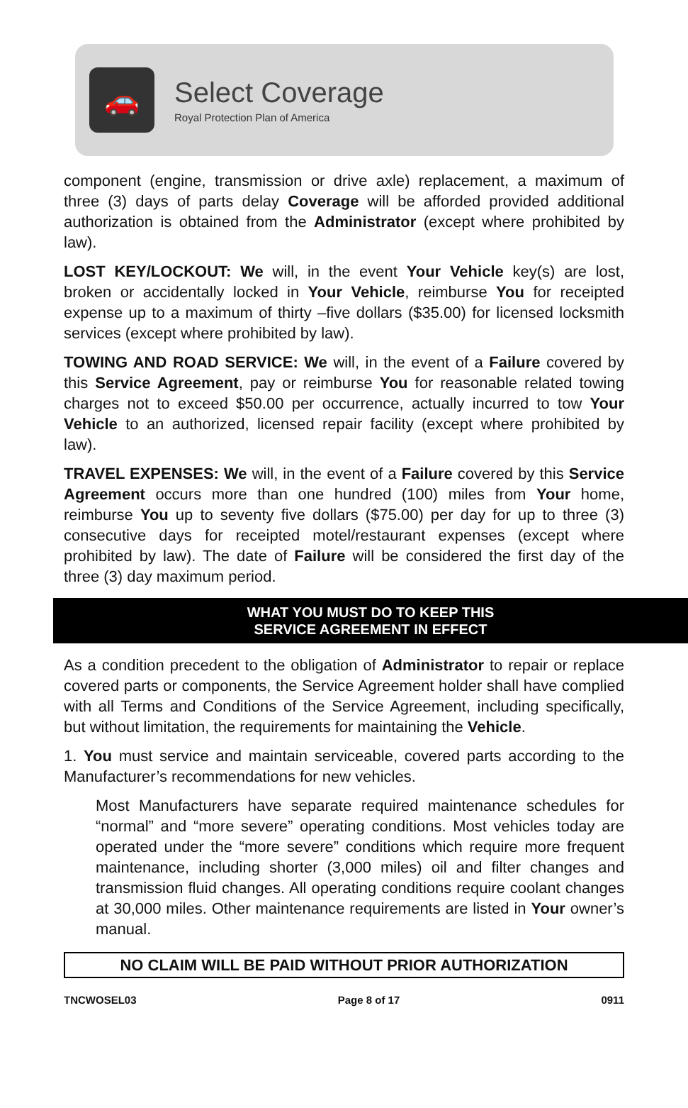🚗
Select Coverage
Royal Protection Plan of America
component (engine, transmission or drive axle) replacement, a maximum of three (3) days of parts delay Coverage will be afforded provided additional authorization is obtained from the Administrator (except where prohibited by law).
LOST KEY/LOCKOUT: We will, in the event Your Vehicle key(s) are lost, broken or accidentally locked in Your Vehicle, reimburse You for receipted expense up to a maximum of thirty –five dollars ($35.00) for licensed locksmith services (except where prohibited by law).
TOWING AND ROAD SERVICE: We will, in the event of a Failure covered by this Service Agreement, pay or reimburse You for reasonable related towing charges not to exceed $50.00 per occurrence, actually incurred to tow Your Vehicle to an authorized, licensed repair facility (except where prohibited by law).
TRAVEL EXPENSES: We will, in the event of a Failure covered by this Service Agreement occurs more than one hundred (100) miles from Your home, reimburse You up to seventy five dollars ($75.00) per day for up to three (3) consecutive days for receipted motel/restaurant expenses (except where prohibited by law). The date of Failure will be considered the first day of the three (3) day maximum period.
WHAT YOU MUST DO TO KEEP THIS
SERVICE AGREEMENT IN EFFECT
As a condition precedent to the obligation of Administrator to repair or replace covered parts or components, the Service Agreement holder shall have complied with all Terms and Conditions of the Service Agreement, including specifically, but without limitation, the requirements for maintaining the Vehicle.
1. You must service and maintain serviceable, covered parts according to the Manufacturer’s recommendations for new vehicles.
Most Manufacturers have separate required maintenance schedules for “normal” and “more severe” operating conditions. Most vehicles today are operated under the “more severe” conditions which require more frequent maintenance, including shorter (3,000 miles) oil and filter changes and transmission fluid changes. All operating conditions require coolant changes at 30,000 miles. Other maintenance requirements are listed in Your owner’s manual.
NO CLAIM WILL BE PAID WITHOUT PRIOR AUTHORIZATION
TNCWOSEL03 Page 8 of 17 0911